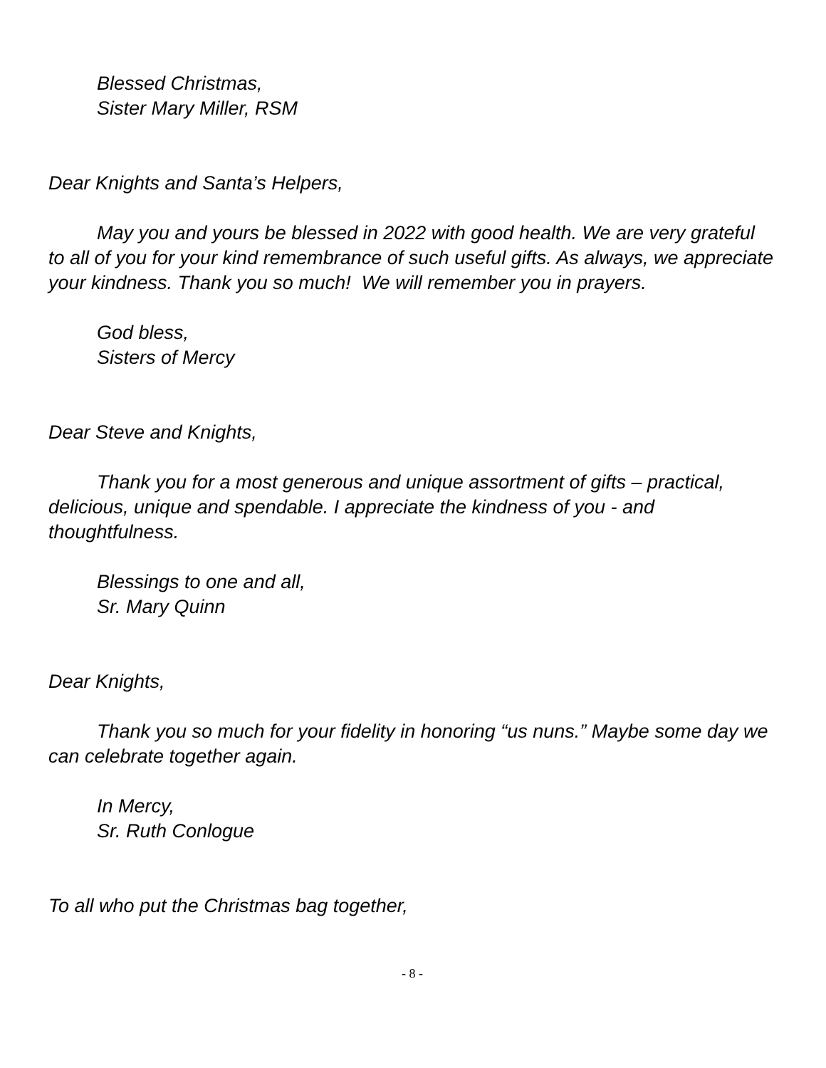Blessed Christmas,
Sister Mary Miller, RSM
Dear Knights and Santa’s Helpers,
May you and yours be blessed in 2022 with good health. We are very grateful to all of you for your kind remembrance of such useful gifts. As always, we appreciate your kindness. Thank you so much! We will remember you in prayers.
God bless,
Sisters of Mercy
Dear Steve and Knights,
Thank you for a most generous and unique assortment of gifts – practical, delicious, unique and spendable. I appreciate the kindness of you - and thoughtfulness.
Blessings to one and all,
Sr. Mary Quinn
Dear Knights,
Thank you so much for your fidelity in honoring “us nuns.” Maybe some day we can celebrate together again.
In Mercy,
Sr. Ruth Conlogue
To all who put the Christmas bag together,
- 8 -